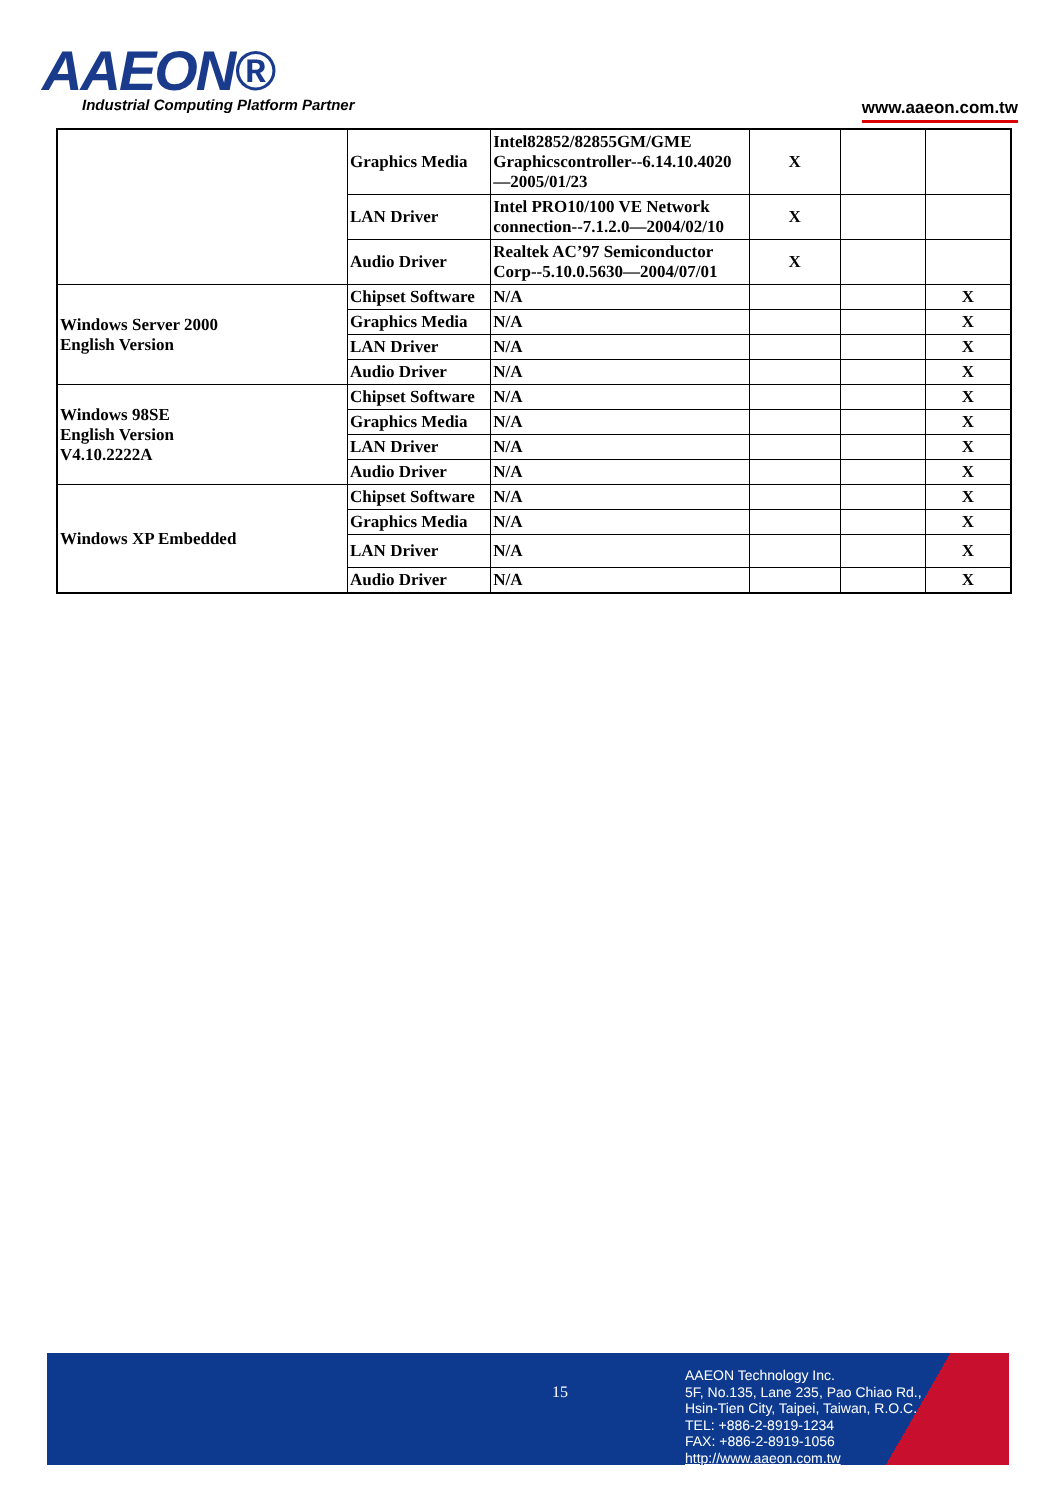AAEON®
Industrial Computing Platform Partner
www.aaeon.com.tw
| | Graphics Media | Intel82852/82855GM/GME Graphicscontroller--6.14.10.4020—2005/01/23 | X | | |
| | LAN Driver | Intel PRO10/100 VE Network connection--7.1.2.0—2004/02/10 | X | | |
| | Audio Driver | Realtek AC’97 Semiconductor Corp--5.10.0.5630—2004/07/01 | X | | |
| Windows Server 2000 English Version | Chipset Software | N/A | | | X |
| | Graphics Media | N/A | | | X |
| | LAN Driver | N/A | | | X |
| | Audio Driver | N/A | | | X |
| Windows 98SE English Version V4.10.2222A | Chipset Software | N/A | | | X |
| | Graphics Media | N/A | | | X |
| | LAN Driver | N/A | | | X |
| | Audio Driver | N/A | | | X |
| Windows XP Embedded | Chipset Software | N/A | | | X |
| | Graphics Media | N/A | | | X |
| | LAN Driver | N/A | | | X |
| | Audio Driver | N/A | | | X |
15
AAEON Technology Inc.
5F, No.135, Lane 235, Pao Chiao Rd.,
Hsin-Tien City, Taipei, Taiwan, R.O.C.
TEL: +886-2-8919-1234
FAX: +886-2-8919-1056
http://www.aaeon.com.tw